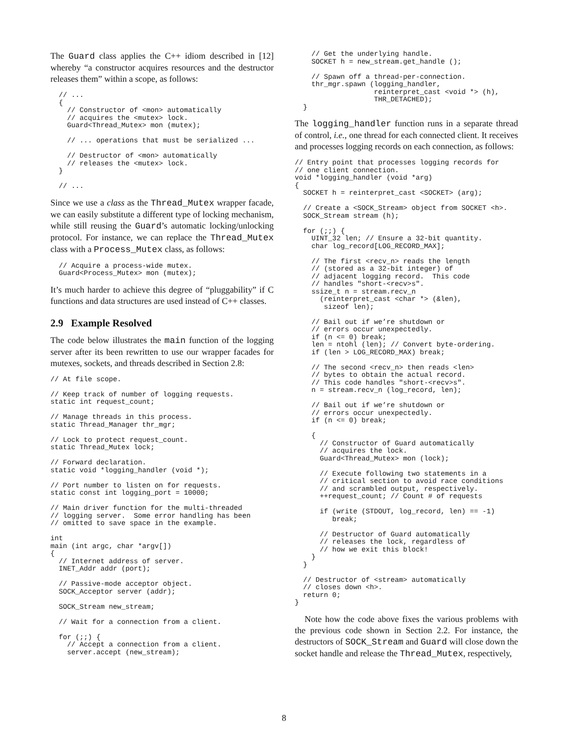The Guard class applies the C++ idiom described in [12] whereby “a constructor acquires resources and the destructor releases them” within a scope, as follows:
  // ...
  {
    // Constructor of <mon> automatically
    // acquires the <mutex> lock.
    Guard<Thread_Mutex> mon (mutex);

    // ... operations that must be serialized ...

    // Destructor of <mon> automatically
    // releases the <mutex> lock.
  }

  // ...
Since we use a class as the Thread_Mutex wrapper facade, we can easily substitute a different type of locking mechanism, while still reusing the Guard’s automatic locking/unlocking protocol. For instance, we can replace the Thread_Mutex class with a Process_Mutex class, as follows:
  // Acquire a process-wide mutex.
  Guard<Process_Mutex> mon (mutex);
It’s much harder to achieve this degree of “pluggability” if C functions and data structures are used instead of C++ classes.
2.9 Example Resolved
The code below illustrates the main function of the logging server after its been rewritten to use our wrapper facades for mutexes, sockets, and threads described in Section 2.8:
// At file scope.

// Keep track of number of logging requests.
static int request_count;

// Manage threads in this process.
static Thread_Manager thr_mgr;

// Lock to protect request_count.
static Thread_Mutex lock;

// Forward declaration.
static void *logging_handler (void *);

// Port number to listen on for requests.
static const int logging_port = 10000;

// Main driver function for the multi-threaded
// logging server.  Some error handling has been
// omitted to save space in the example.

int
main (int argc, char *argv[])
{
  // Internet address of server.
  INET_Addr addr (port);

  // Passive-mode acceptor object.
  SOCK_Acceptor server (addr);

  SOCK_Stream new_stream;

  // Wait for a connection from a client.

  for (;;) {
    // Accept a connection from a client.
    server.accept (new_stream);
    // Get the underlying handle.
    SOCKET h = new_stream.get_handle ();

    // Spawn off a thread-per-connection.
    thr_mgr.spawn (logging_handler,
                   reinterpret_cast <void *> (h),
                   THR_DETACHED);
  }
The logging_handler function runs in a separate thread of control, i.e., one thread for each connected client. It receives and processes logging records on each connection, as follows:
// Entry point that processes logging records for
// one client connection.
void *logging_handler (void *arg)
{
  SOCKET h = reinterpret_cast <SOCKET> (arg);

  // Create a <SOCK_Stream> object from SOCKET <h>.
  SOCK_Stream stream (h);

  for (;;) {
    UINT_32 len; // Ensure a 32-bit quantity.
    char log_record[LOG_RECORD_MAX];

    // The first <recv_n> reads the length
    // (stored as a 32-bit integer) of
    // adjacent logging record.  This code
    // handles "short-<recv>s".
    ssize_t n = stream.recv_n
      (reinterpret_cast <char *> (&len),
       sizeof len);

    // Bail out if we’re shutdown or
    // errors occur unexpectedly.
    if (n <= 0) break;
    len = ntohl (len); // Convert byte-ordering.
    if (len > LOG_RECORD_MAX) break;

    // The second <recv_n> then reads <len>
    // bytes to obtain the actual record.
    // This code handles "short-<recv>s".
    n = stream.recv_n (log_record, len);

    // Bail out if we’re shutdown or
    // errors occur unexpectedly.
    if (n <= 0) break;

    {
      // Constructor of Guard automatically
      // acquires the lock.
      Guard<Thread_Mutex> mon (lock);

      // Execute following two statements in a
      // critical section to avoid race conditions
      // and scrambled output, respectively.
      ++request_count; // Count # of requests

      if (write (STDOUT, log_record, len) == -1)
         break;

      // Destructor of Guard automatically
      // releases the lock, regardless of
      // how we exit this block!
    }
  }

  // Destructor of <stream> automatically
  // closes down <h>.
  return 0;
}
Note how the code above fixes the various problems with the previous code shown in Section 2.2. For instance, the destructors of SOCK_Stream and Guard will close down the socket handle and release the Thread_Mutex, respectively,
8